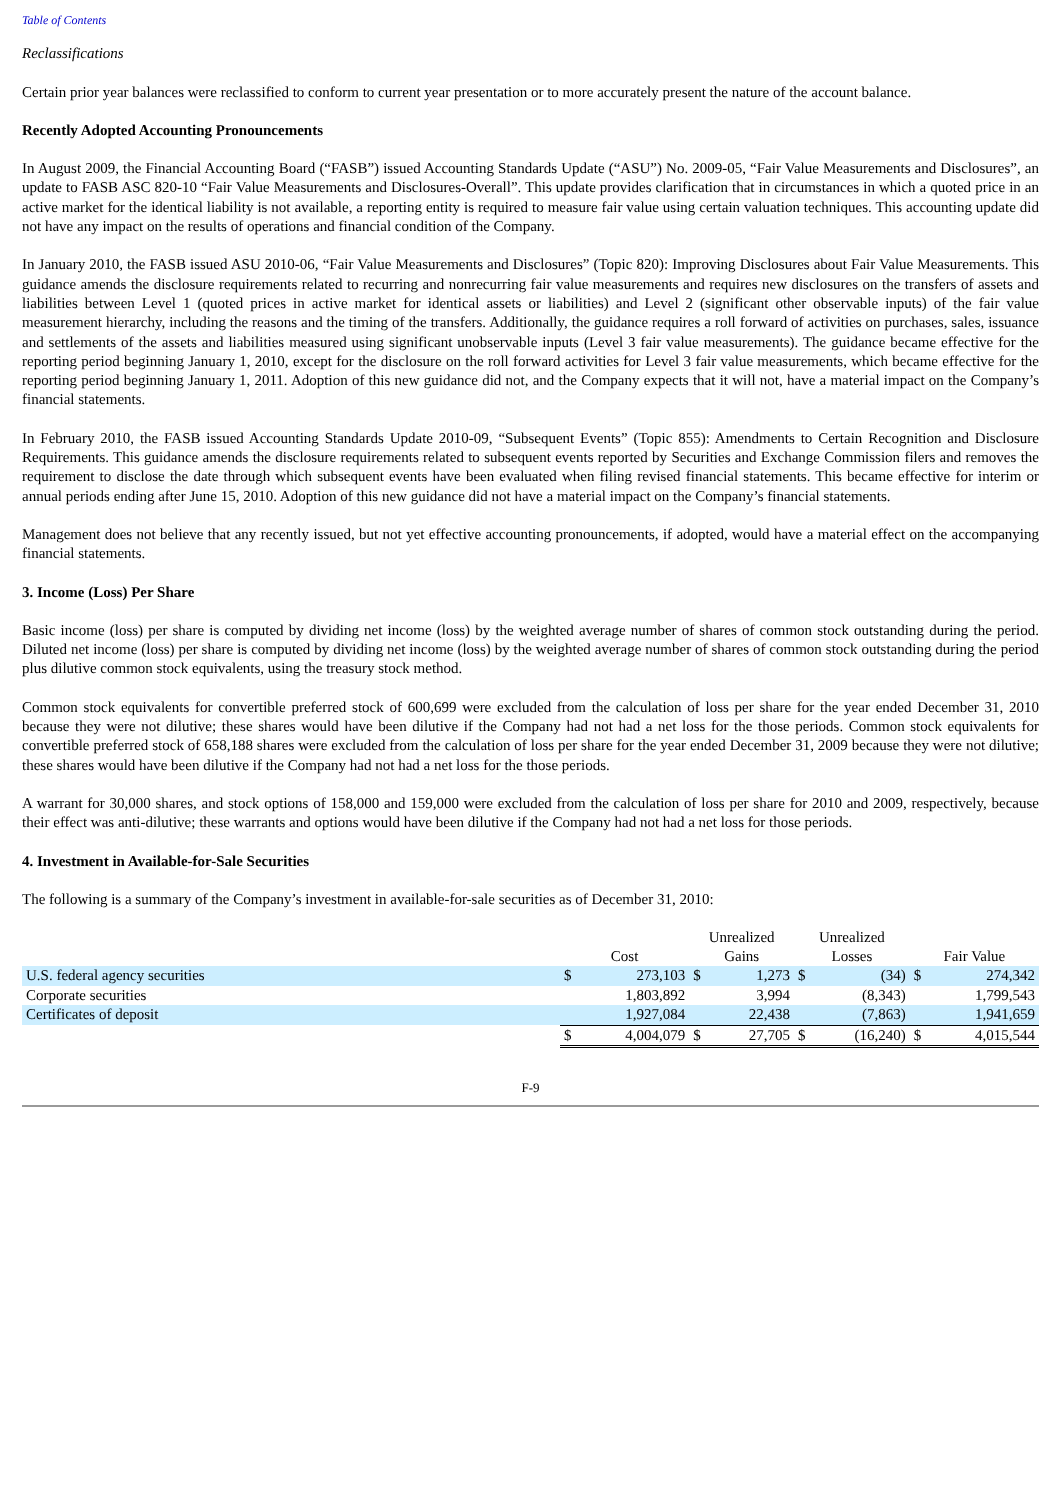Table of Contents
Reclassifications
Certain prior year balances were reclassified to conform to current year presentation or to more accurately present the nature of the account balance.
Recently Adopted Accounting Pronouncements
In August 2009, the Financial Accounting Board (“FASB”) issued Accounting Standards Update (“ASU”) No. 2009-05, “Fair Value Measurements and Disclosures”, an update to FASB ASC 820-10 “Fair Value Measurements and Disclosures-Overall”. This update provides clarification that in circumstances in which a quoted price in an active market for the identical liability is not available, a reporting entity is required to measure fair value using certain valuation techniques. This accounting update did not have any impact on the results of operations and financial condition of the Company.
In January 2010, the FASB issued ASU 2010-06, “Fair Value Measurements and Disclosures” (Topic 820): Improving Disclosures about Fair Value Measurements. This guidance amends the disclosure requirements related to recurring and nonrecurring fair value measurements and requires new disclosures on the transfers of assets and liabilities between Level 1 (quoted prices in active market for identical assets or liabilities) and Level 2 (significant other observable inputs) of the fair value measurement hierarchy, including the reasons and the timing of the transfers. Additionally, the guidance requires a roll forward of activities on purchases, sales, issuance and settlements of the assets and liabilities measured using significant unobservable inputs (Level 3 fair value measurements). The guidance became effective for the reporting period beginning January 1, 2010, except for the disclosure on the roll forward activities for Level 3 fair value measurements, which became effective for the reporting period beginning January 1, 2011. Adoption of this new guidance did not, and the Company expects that it will not, have a material impact on the Company’s financial statements.
In February 2010, the FASB issued Accounting Standards Update 2010-09, “Subsequent Events” (Topic 855): Amendments to Certain Recognition and Disclosure Requirements. This guidance amends the disclosure requirements related to subsequent events reported by Securities and Exchange Commission filers and removes the requirement to disclose the date through which subsequent events have been evaluated when filing revised financial statements. This became effective for interim or annual periods ending after June 15, 2010. Adoption of this new guidance did not have a material impact on the Company’s financial statements.
Management does not believe that any recently issued, but not yet effective accounting pronouncements, if adopted, would have a material effect on the accompanying financial statements.
3. Income (Loss) Per Share
Basic income (loss) per share is computed by dividing net income (loss) by the weighted average number of shares of common stock outstanding during the period. Diluted net income (loss) per share is computed by dividing net income (loss) by the weighted average number of shares of common stock outstanding during the period plus dilutive common stock equivalents, using the treasury stock method.
Common stock equivalents for convertible preferred stock of 600,699 were excluded from the calculation of loss per share for the year ended December 31, 2010 because they were not dilutive; these shares would have been dilutive if the Company had not had a net loss for the those periods. Common stock equivalents for convertible preferred stock of 658,188 shares were excluded from the calculation of loss per share for the year ended December 31, 2009 because they were not dilutive; these shares would have been dilutive if the Company had not had a net loss for the those periods.
A warrant for 30,000 shares, and stock options of 158,000 and 159,000 were excluded from the calculation of loss per share for 2010 and 2009, respectively, because their effect was anti-dilutive; these warrants and options would have been dilutive if the Company had not had a net loss for those periods.
4. Investment in Available-for-Sale Securities
The following is a summary of the Company’s investment in available-for-sale securities as of December 31, 2010:
| | | | Unrealized | | Unrealized | | | |
| | Cost | | Gains | | Losses | | Fair Value | |
| U.S. federal agency securities | $ | 273,103 | $ | 1,273 | $ | (34) | $ | 274,342 |
| Corporate securities | | 1,803,892 | | 3,994 | | (8,343) | | 1,799,543 |
| Certificates of deposit | | 1,927,084 | | 22,438 | | (7,863) | | 1,941,659 |
| | $ | 4,004,079 | $ | 27,705 | $ | (16,240) | $ | 4,015,544 |
F-9